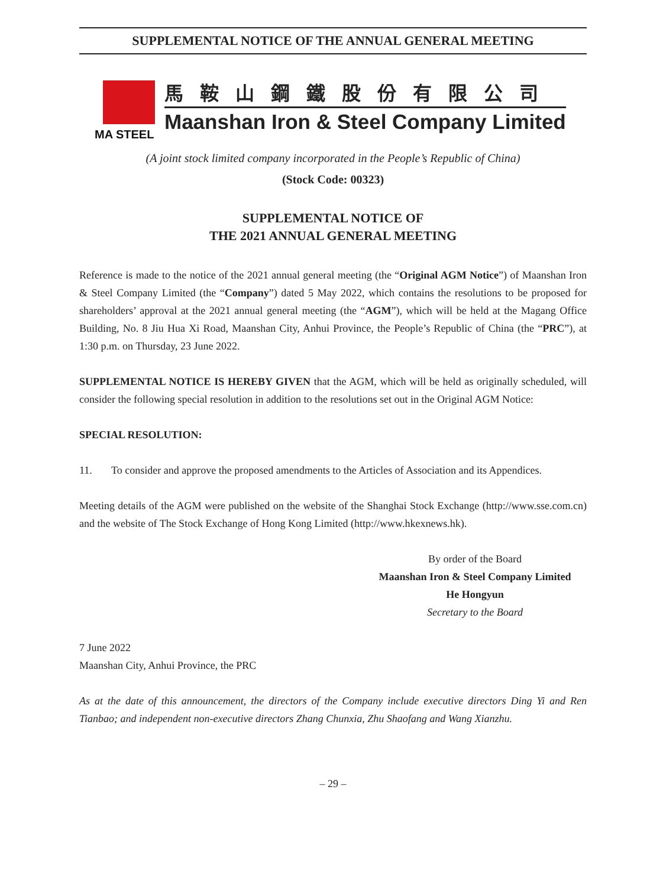SUPPLEMENTAL NOTICE OF THE ANNUAL GENERAL MEETING
MA STEEL
馬鞍山鋼鐵股份有限公司
Maanshan Iron & Steel Company Limited
(A joint stock limited company incorporated in the People’s Republic of China)
(Stock Code: 00323)
SUPPLEMENTAL NOTICE OF
THE 2021 ANNUAL GENERAL MEETING
Reference is made to the notice of the 2021 annual general meeting (the “Original AGM Notice”) of Maanshan Iron & Steel Company Limited (the “Company”) dated 5 May 2022, which contains the resolutions to be proposed for shareholders’ approval at the 2021 annual general meeting (the “AGM”), which will be held at the Magang Office Building, No. 8 Jiu Hua Xi Road, Maanshan City, Anhui Province, the People’s Republic of China (the “PRC”), at 1:30 p.m. on Thursday, 23 June 2022.
SUPPLEMENTAL NOTICE IS HEREBY GIVEN that the AGM, which will be held as originally scheduled, will consider the following special resolution in addition to the resolutions set out in the Original AGM Notice:
SPECIAL RESOLUTION:
11. To consider and approve the proposed amendments to the Articles of Association and its Appendices.
Meeting details of the AGM were published on the website of the Shanghai Stock Exchange (http://www.sse.com.cn) and the website of The Stock Exchange of Hong Kong Limited (http://www.hkexnews.hk).
By order of the Board
Maanshan Iron & Steel Company Limited
He Hongyun
Secretary to the Board
7 June 2022
Maanshan City, Anhui Province, the PRC
As at the date of this announcement, the directors of the Company include executive directors Ding Yi and Ren Tianbao; and independent non-executive directors Zhang Chunxia, Zhu Shaofang and Wang Xianzhu.
– 29 –